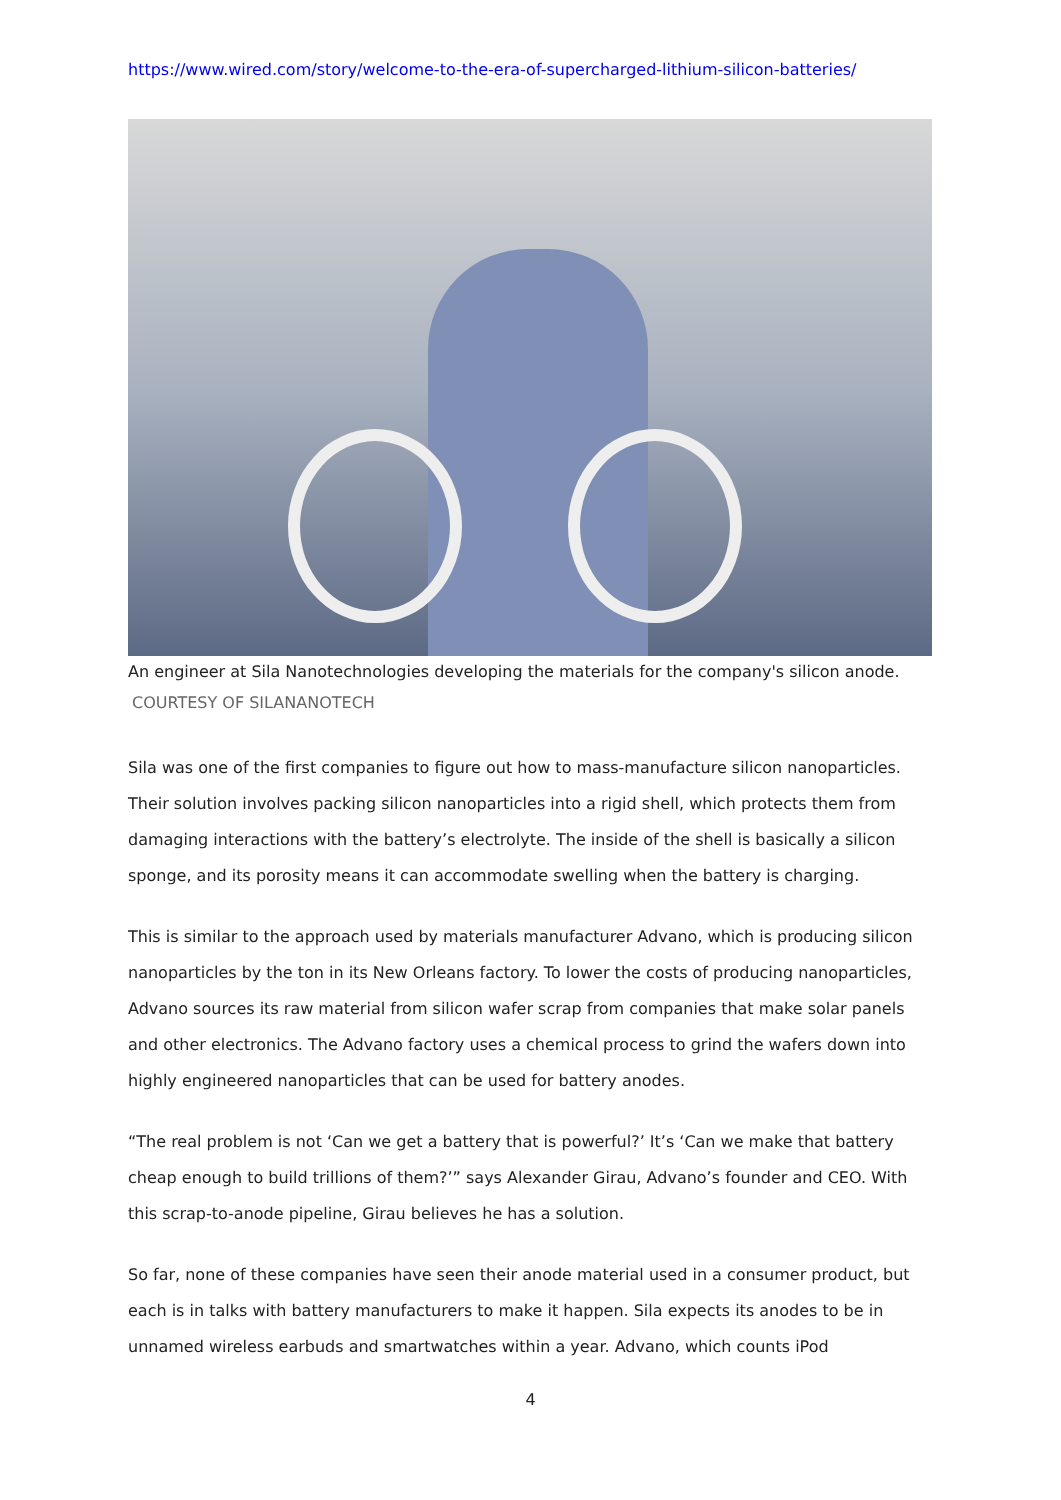https://www.wired.com/story/welcome-to-the-era-of-supercharged-lithium-silicon-batteries/
An engineer at Sila Nanotechnologies developing the materials for the company's silicon anode.
COURTESY OF SILANANOTECH
Sila was one of the first companies to figure out how to mass-manufacture silicon nanoparticles. Their solution involves packing silicon nanoparticles into a rigid shell, which protects them from damaging interactions with the battery’s electrolyte. The inside of the shell is basically a silicon sponge, and its porosity means it can accommodate swelling when the battery is charging.
This is similar to the approach used by materials manufacturer Advano, which is producing silicon nanoparticles by the ton in its New Orleans factory. To lower the costs of producing nanoparticles, Advano sources its raw material from silicon wafer scrap from companies that make solar panels and other electronics. The Advano factory uses a chemical process to grind the wafers down into highly engineered nanoparticles that can be used for battery anodes.
“The real problem is not ‘Can we get a battery that is powerful?’ It’s ‘Can we make that battery cheap enough to build trillions of them?’” says Alexander Girau, Advano’s founder and CEO. With this scrap-to-anode pipeline, Girau believes he has a solution.
So far, none of these companies have seen their anode material used in a consumer product, but each is in talks with battery manufacturers to make it happen. Sila expects its anodes to be in unnamed wireless earbuds and smartwatches within a year. Advano, which counts iPod
4